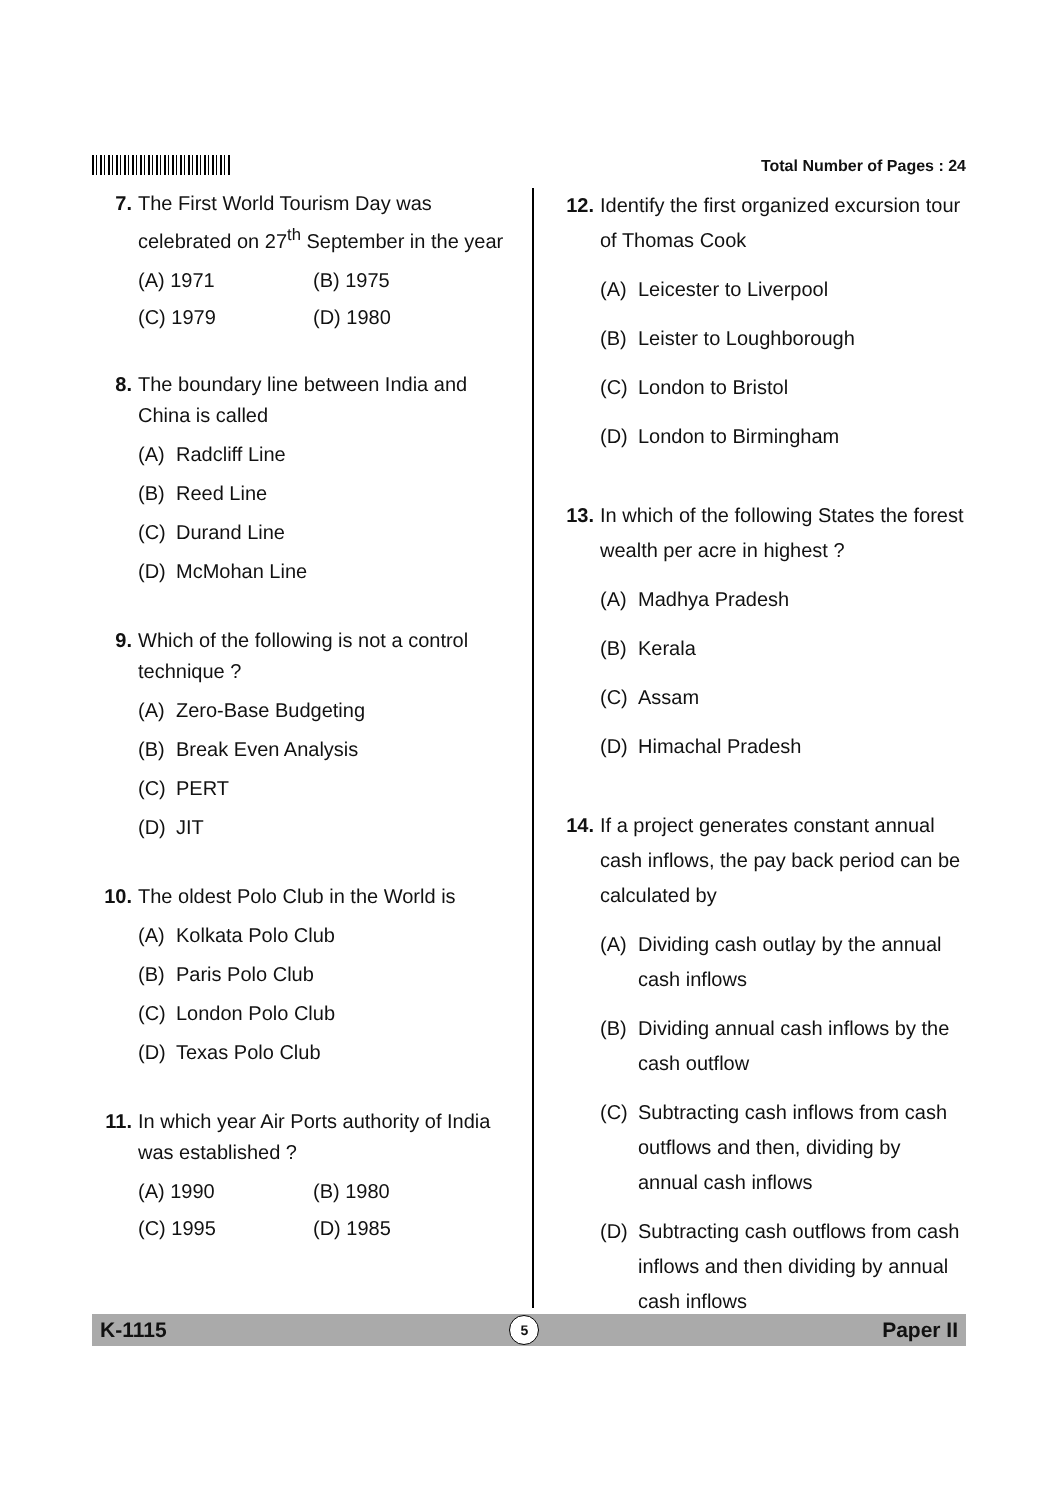Total Number of Pages : 24
7. The First World Tourism Day was celebrated on 27<sup>th</sup> September in the year
(A) 1971 (B) 1975
(C) 1979 (D) 1980
8. The boundary line between India and China is called
(A) Radcliff Line
(B) Reed Line
(C) Durand Line
(D) McMohan Line
9. Which of the following is not a control technique ?
(A) Zero-Base Budgeting
(B) Break Even Analysis
(C) PERT
(D) JIT
10. The oldest Polo Club in the World is
(A) Kolkata Polo Club
(B) Paris Polo Club
(C) London Polo Club
(D) Texas Polo Club
11. In which year Air Ports authority of India was established ?
(A) 1990 (B) 1980
(C) 1995 (D) 1985
12. Identify the first organized excursion tour of Thomas Cook
(A) Leicester to Liverpool
(B) Leister to Loughborough
(C) London to Bristol
(D) London to Birmingham
13. In which of the following States the forest wealth per acre in highest ?
(A) Madhya Pradesh
(B) Kerala
(C) Assam
(D) Himachal Pradesh
14. If a project generates constant annual cash inflows, the pay back period can be calculated by
(A) Dividing cash outlay by the annual cash inflows
(B) Dividing annual cash inflows by the cash outflow
(C) Subtracting cash inflows from cash outflows and then, dividing by annual cash inflows
(D) Subtracting cash outflows from cash inflows and then dividing by annual cash inflows
K-1115 5 Paper II